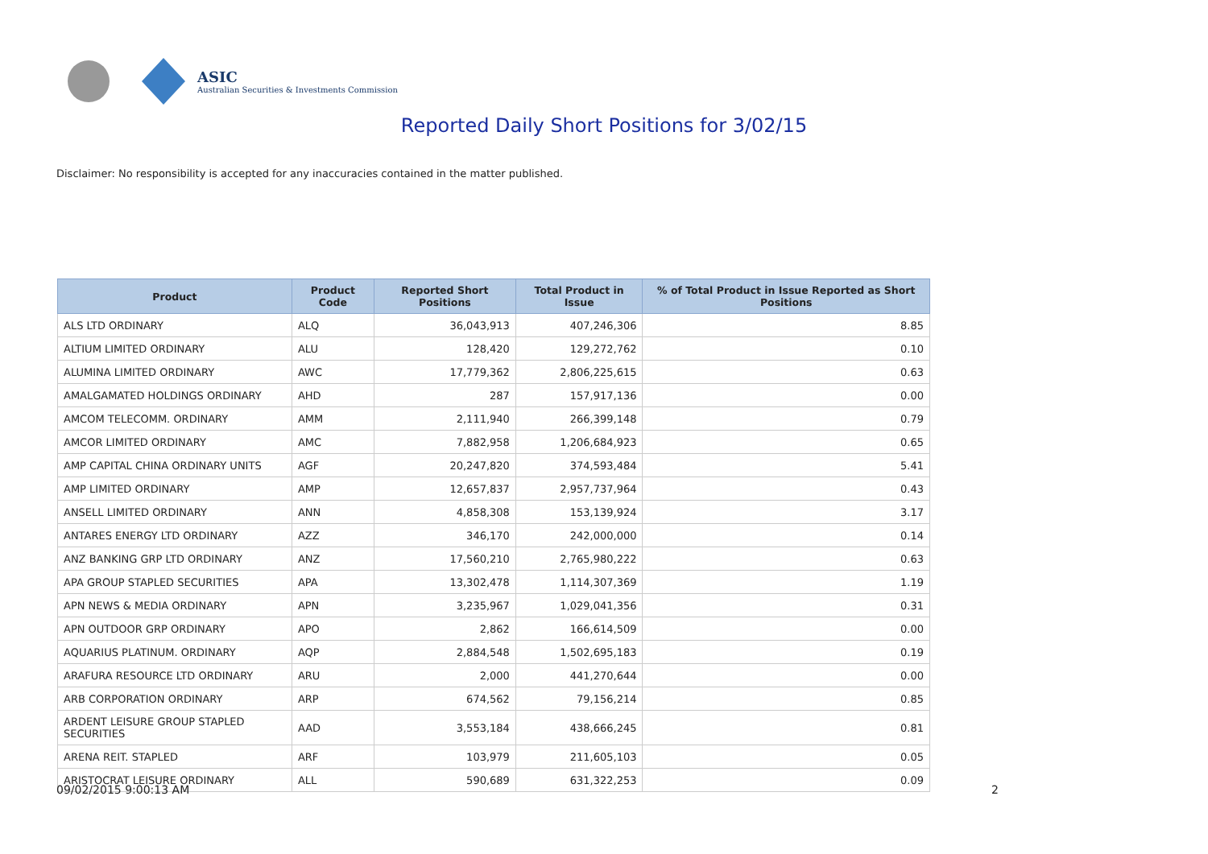ASIC
Australian Securities & Investments Commission
Reported Daily Short Positions for 3/02/15
Disclaimer: No responsibility is accepted for any inaccuracies contained in the matter published.
| Product | Product Code | Reported Short Positions | Total Product in Issue | % of Total Product in Issue Reported as Short Positions |
| --- | --- | --- | --- | --- |
| ALS LTD ORDINARY | ALQ | 36,043,913 | 407,246,306 | 8.85 |
| ALTIUM LIMITED ORDINARY | ALU | 128,420 | 129,272,762 | 0.10 |
| ALUMINA LIMITED ORDINARY | AWC | 17,779,362 | 2,806,225,615 | 0.63 |
| AMALGAMATED HOLDINGS ORDINARY | AHD | 287 | 157,917,136 | 0.00 |
| AMCOM TELECOMM. ORDINARY | AMM | 2,111,940 | 266,399,148 | 0.79 |
| AMCOR LIMITED ORDINARY | AMC | 7,882,958 | 1,206,684,923 | 0.65 |
| AMP CAPITAL CHINA ORDINARY UNITS | AGF | 20,247,820 | 374,593,484 | 5.41 |
| AMP LIMITED ORDINARY | AMP | 12,657,837 | 2,957,737,964 | 0.43 |
| ANSELL LIMITED ORDINARY | ANN | 4,858,308 | 153,139,924 | 3.17 |
| ANTARES ENERGY LTD ORDINARY | AZZ | 346,170 | 242,000,000 | 0.14 |
| ANZ BANKING GRP LTD ORDINARY | ANZ | 17,560,210 | 2,765,980,222 | 0.63 |
| APA GROUP STAPLED SECURITIES | APA | 13,302,478 | 1,114,307,369 | 1.19 |
| APN NEWS & MEDIA ORDINARY | APN | 3,235,967 | 1,029,041,356 | 0.31 |
| APN OUTDOOR GRP ORDINARY | APO | 2,862 | 166,614,509 | 0.00 |
| AQUARIUS PLATINUM. ORDINARY | AQP | 2,884,548 | 1,502,695,183 | 0.19 |
| ARAFURA RESOURCE LTD ORDINARY | ARU | 2,000 | 441,270,644 | 0.00 |
| ARB CORPORATION ORDINARY | ARP | 674,562 | 79,156,214 | 0.85 |
| ARDENT LEISURE GROUP STAPLED SECURITIES | AAD | 3,553,184 | 438,666,245 | 0.81 |
| ARENA REIT. STAPLED | ARF | 103,979 | 211,605,103 | 0.05 |
| ARISTOCRAT LEISURE ORDINARY | ALL | 590,689 | 631,322,253 | 0.09 |
09/02/2015 9:00:13 AM 2